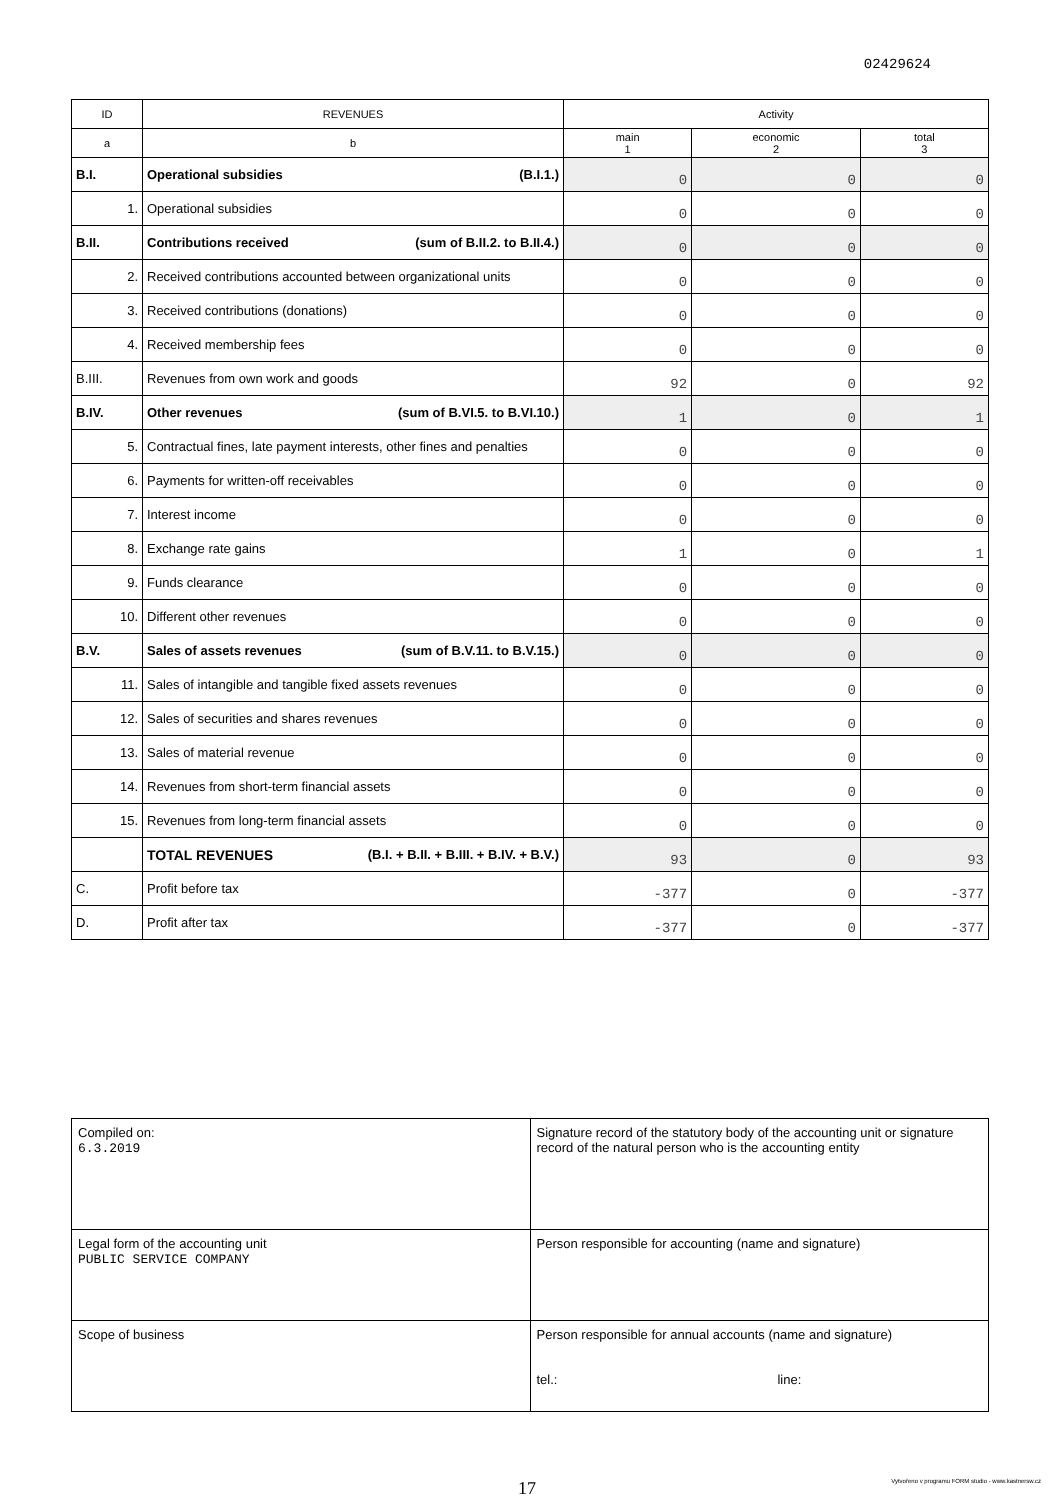02429624
| ID | REVENUES | Activity | | |
| --- | --- | --- | --- | --- |
| a | b | main 1 | economic 2 | total 3 |
| B.I. | Operational subsidies (B.I.1.) | 0 | 0 | 0 |
| 1. | Operational subsidies | 0 | 0 | 0 |
| B.II. | Contributions received (sum of B.II.2. to B.II.4.) | 0 | 0 | 0 |
| 2. | Received contributions accounted between organizational units | 0 | 0 | 0 |
| 3. | Received contributions (donations) | 0 | 0 | 0 |
| 4. | Received membership fees | 0 | 0 | 0 |
| B.III. | Revenues from own work and goods | 92 | 0 | 92 |
| B.IV. | Other revenues (sum of B.VI.5. to B.VI.10.) | 1 | 0 | 1 |
| 5. | Contractual fines, late payment interests, other fines and penalties | 0 | 0 | 0 |
| 6. | Payments for written-off receivables | 0 | 0 | 0 |
| 7. | Interest income | 0 | 0 | 0 |
| 8. | Exchange rate gains | 1 | 0 | 1 |
| 9. | Funds clearance | 0 | 0 | 0 |
| 10. | Different other revenues | 0 | 0 | 0 |
| B.V. | Sales of assets revenues (sum of B.V.11. to B.V.15.) | 0 | 0 | 0 |
| 11. | Sales of intangible and tangible fixed assets revenues | 0 | 0 | 0 |
| 12. | Sales of securities and shares revenues | 0 | 0 | 0 |
| 13. | Sales of material revenue | 0 | 0 | 0 |
| 14. | Revenues from short-term financial assets | 0 | 0 | 0 |
| 15. | Revenues from long-term financial assets | 0 | 0 | 0 |
| | TOTAL REVENUES (B.I. + B.II. + B.III. + B.IV. + B.V.) | 93 | 0 | 93 |
| C. | Profit before tax | -377 | 0 | -377 |
| D. | Profit after tax | -377 | 0 | -377 |
| Compiled on: 6.3.2019 | Signature record of the statutory body of the accounting unit or signature record of the natural person who is the accounting entity |
| Legal form of the accounting unit PUBLIC SERVICE COMPANY | Person responsible for accounting (name and signature) |
| Scope of business | Person responsible for annual accounts (name and signature) tel.: line: |
17
Vytvořeno v programu FORM studio - www.kastnersw.cz